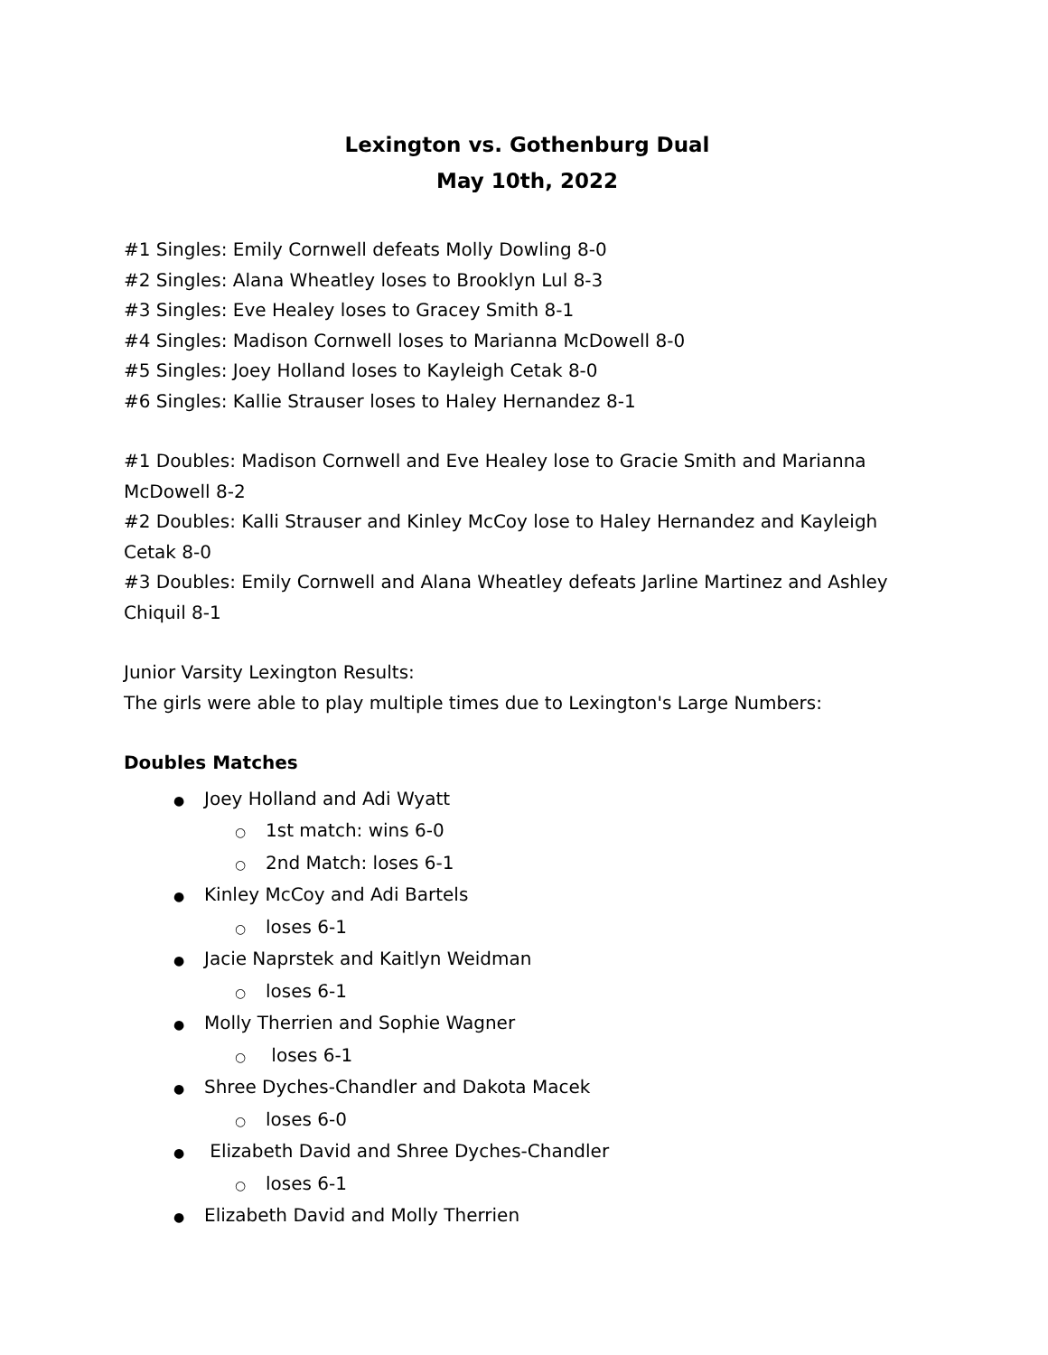Lexington vs. Gothenburg Dual
May 10th, 2022
#1 Singles: Emily Cornwell defeats Molly Dowling 8-0
#2 Singles: Alana Wheatley loses to Brooklyn Lul 8-3
#3 Singles: Eve Healey loses to Gracey Smith 8-1
#4 Singles: Madison Cornwell loses to Marianna McDowell 8-0
#5 Singles: Joey Holland loses to Kayleigh Cetak 8-0
#6 Singles: Kallie Strauser loses to Haley Hernandez 8-1
#1 Doubles: Madison Cornwell and Eve Healey lose to Gracie Smith and Marianna McDowell 8-2
#2 Doubles: Kalli Strauser and Kinley McCoy lose to Haley Hernandez and Kayleigh Cetak 8-0
#3 Doubles: Emily Cornwell and Alana Wheatley defeats Jarline Martinez and Ashley Chiquil 8-1
Junior Varsity Lexington Results:
The girls were able to play multiple times due to Lexington's Large Numbers:
Doubles Matches
● Joey Holland and Adi Wyatt
○ 1st match: wins 6-0
○ 2nd Match: loses 6-1
● Kinley McCoy and Adi Bartels
○ loses 6-1
● Jacie Naprstek and Kaitlyn Weidman
○ loses 6-1
● Molly Therrien and Sophie Wagner
○ loses 6-1
● Shree Dyches-Chandler and Dakota Macek
○ loses 6-0
● Elizabeth David and Shree Dyches-Chandler
○ loses 6-1
● Elizabeth David and Molly Therrien